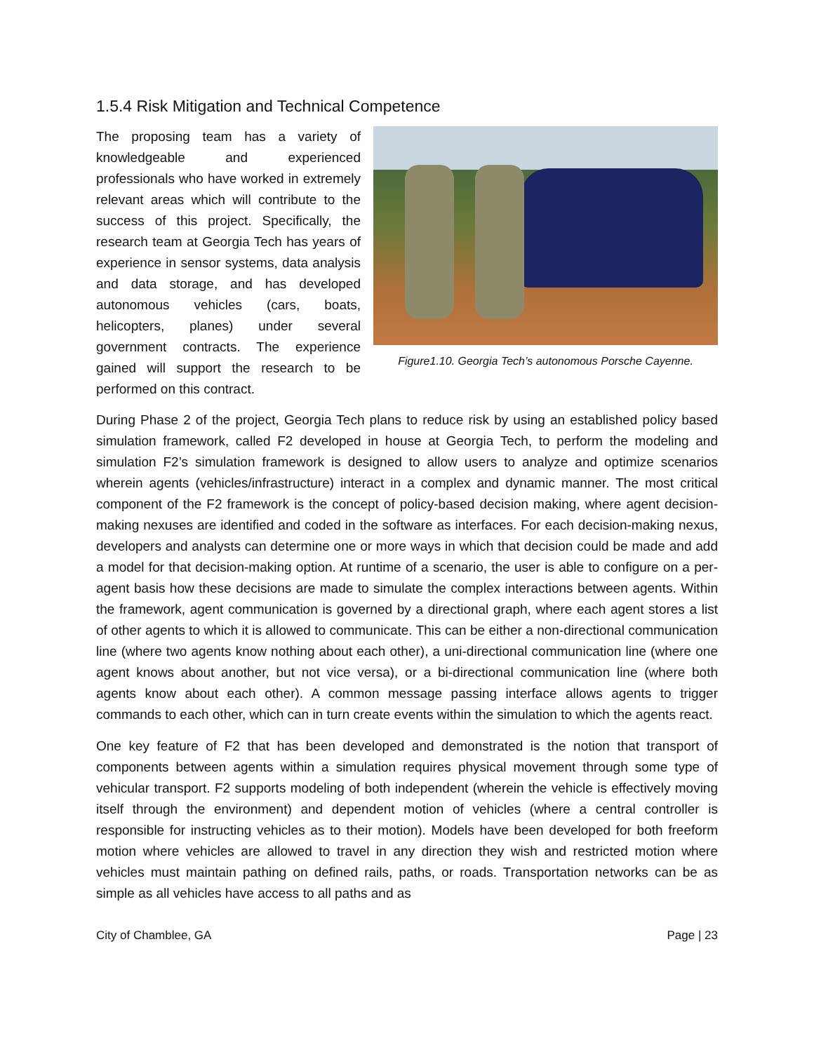1.5.4 Risk Mitigation and Technical Competence
The proposing team has a variety of knowledgeable and experienced professionals who have worked in extremely relevant areas which will contribute to the success of this project. Specifically, the research team at Georgia Tech has years of experience in sensor systems, data analysis and data storage, and has developed autonomous vehicles (cars, boats, helicopters, planes) under several government contracts. The experience gained will support the research to be performed on this contract.
Figure1.10. Georgia Tech’s autonomous Porsche Cayenne.
During Phase 2 of the project, Georgia Tech plans to reduce risk by using an established policy based simulation framework, called F2 developed in house at Georgia Tech, to perform the modeling and simulation F2’s simulation framework is designed to allow users to analyze and optimize scenarios wherein agents (vehicles/infrastructure) interact in a complex and dynamic manner. The most critical component of the F2 framework is the concept of policy-based decision making, where agent decision-making nexuses are identified and coded in the software as interfaces. For each decision-making nexus, developers and analysts can determine one or more ways in which that decision could be made and add a model for that decision-making option. At runtime of a scenario, the user is able to configure on a per-agent basis how these decisions are made to simulate the complex interactions between agents. Within the framework, agent communication is governed by a directional graph, where each agent stores a list of other agents to which it is allowed to communicate. This can be either a non-directional communication line (where two agents know nothing about each other), a uni-directional communication line (where one agent knows about another, but not vice versa), or a bi-directional communication line (where both agents know about each other). A common message passing interface allows agents to trigger commands to each other, which can in turn create events within the simulation to which the agents react.
One key feature of F2 that has been developed and demonstrated is the notion that transport of components between agents within a simulation requires physical movement through some type of vehicular transport. F2 supports modeling of both independent (wherein the vehicle is effectively moving itself through the environment) and dependent motion of vehicles (where a central controller is responsible for instructing vehicles as to their motion). Models have been developed for both freeform motion where vehicles are allowed to travel in any direction they wish and restricted motion where vehicles must maintain pathing on defined rails, paths, or roads. Transportation networks can be as simple as all vehicles have access to all paths and as
City of Chamblee, GA Page | 23